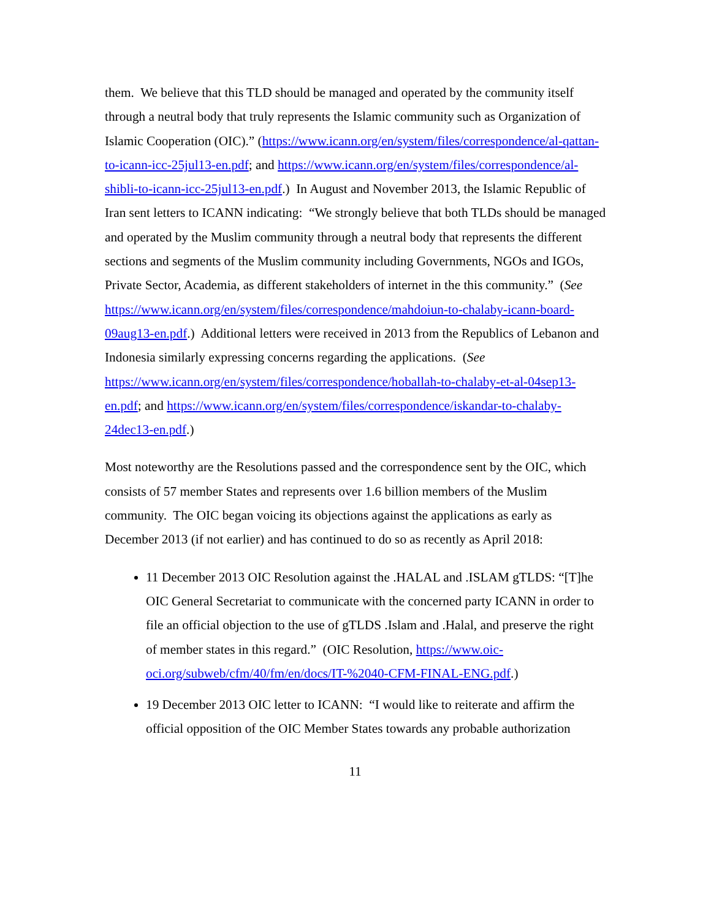them. We believe that this TLD should be managed and operated by the community itself through a neutral body that truly represents the Islamic community such as Organization of Islamic Cooperation (OIC).” (https://www.icann.org/en/system/files/correspondence/al-qattan-to-icann-icc-25jul13-en.pdf; and https://www.icann.org/en/system/files/correspondence/al-shibli-to-icann-icc-25jul13-en.pdf.) In August and November 2013, the Islamic Republic of Iran sent letters to ICANN indicating: “We strongly believe that both TLDs should be managed and operated by the Muslim community through a neutral body that represents the different sections and segments of the Muslim community including Governments, NGOs and IGOs, Private Sector, Academia, as different stakeholders of internet in the this community.” (See https://www.icann.org/en/system/files/correspondence/mahdoiun-to-chalaby-icann-board-09aug13-en.pdf.) Additional letters were received in 2013 from the Republics of Lebanon and Indonesia similarly expressing concerns regarding the applications. (See https://www.icann.org/en/system/files/correspondence/hoballah-to-chalaby-et-al-04sep13-en.pdf; and https://www.icann.org/en/system/files/correspondence/iskandar-to-chalaby-24dec13-en.pdf.)
Most noteworthy are the Resolutions passed and the correspondence sent by the OIC, which consists of 57 member States and represents over 1.6 billion members of the Muslim community. The OIC began voicing its objections against the applications as early as December 2013 (if not earlier) and has continued to do so as recently as April 2018:
11 December 2013 OIC Resolution against the .HALAL and .ISLAM gTLDS: “[T]he OIC General Secretariat to communicate with the concerned party ICANN in order to file an official objection to the use of gTLDS .Islam and .Halal, and preserve the right of member states in this regard.” (OIC Resolution, https://www.oic-oci.org/subweb/cfm/40/fm/en/docs/IT-%2040-CFM-FINAL-ENG.pdf.)
19 December 2013 OIC letter to ICANN: “I would like to reiterate and affirm the official opposition of the OIC Member States towards any probable authorization
11